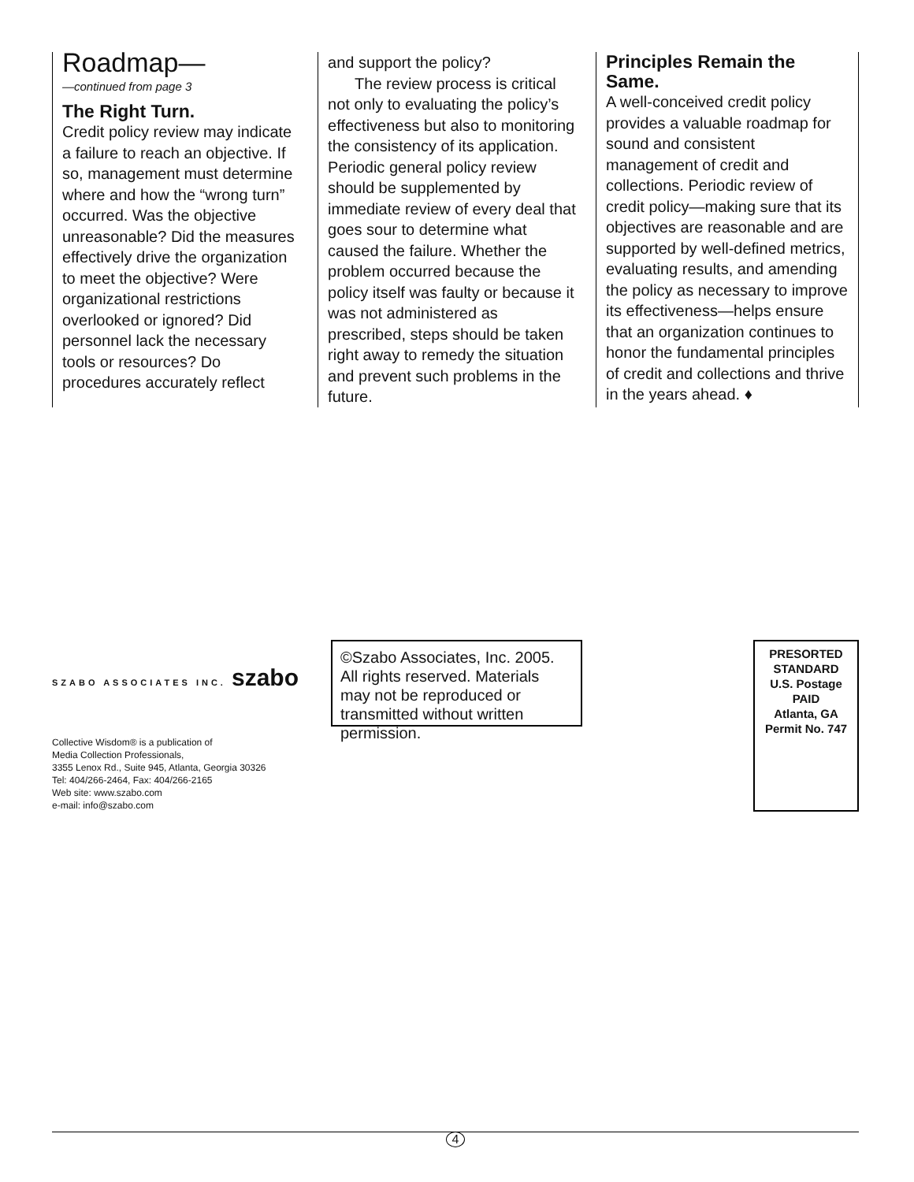Roadmap—
—continued from page 3
The Right Turn.
Credit policy review may indicate a failure to reach an objective. If so, management must determine where and how the “wrong turn” occurred. Was the objective unreasonable? Did the measures effectively drive the organization to meet the objective? Were organizational restrictions overlooked or ignored? Did personnel lack the necessary tools or resources? Do procedures accurately reflect
and support the policy?
The review process is critical not only to evaluating the policy’s effectiveness but also to monitoring the consistency of its application. Periodic general policy review should be supplemented by immediate review of every deal that goes sour to determine what caused the failure. Whether the problem occurred because the policy itself was faulty or because it was not administered as prescribed, steps should be taken right away to remedy the situation and prevent such problems in the future.
Principles Remain the Same.
A well-conceived credit policy provides a valuable roadmap for sound and consistent management of credit and collections. Periodic review of credit policy—making sure that its objectives are reasonable and are supported by well-defined metrics, evaluating results, and amending the policy as necessary to improve its effectiveness—helps ensure that an organization continues to honor the fundamental principles of credit and collections and thrive in the years ahead. ♦
SZABO ASSOCIATES INC. szabo
Collective Wisdom® is a publication of
Media Collection Professionals,
3355 Lenox Rd., Suite 945, Atlanta, Georgia 30326
Tel: 404/266-2464, Fax: 404/266-2165
Web site: www.szabo.com
e-mail: info@szabo.com
©Szabo Associates, Inc. 2005. All rights reserved. Materials may not be reproduced or transmitted without written permission.
PRESORTED
STANDARD
U.S. Postage
PAID
Atlanta, GA
Permit No. 747
4